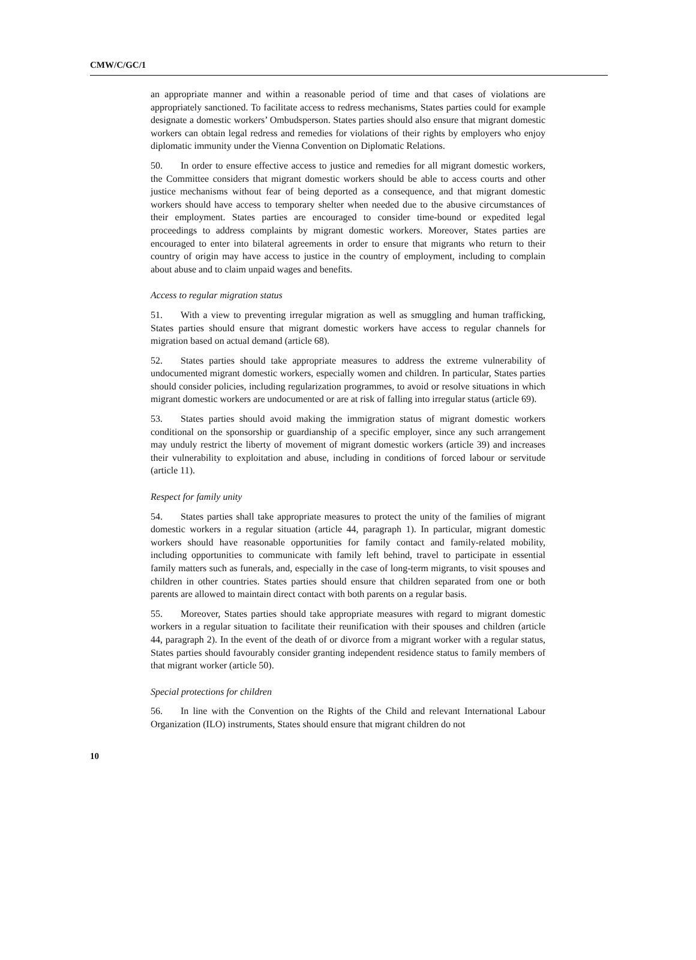CMW/C/GC/1
an appropriate manner and within a reasonable period of time and that cases of violations are appropriately sanctioned. To facilitate access to redress mechanisms, States parties could for example designate a domestic workers’ Ombudsperson. States parties should also ensure that migrant domestic workers can obtain legal redress and remedies for violations of their rights by employers who enjoy diplomatic immunity under the Vienna Convention on Diplomatic Relations.
50. In order to ensure effective access to justice and remedies for all migrant domestic workers, the Committee considers that migrant domestic workers should be able to access courts and other justice mechanisms without fear of being deported as a consequence, and that migrant domestic workers should have access to temporary shelter when needed due to the abusive circumstances of their employment. States parties are encouraged to consider time-bound or expedited legal proceedings to address complaints by migrant domestic workers. Moreover, States parties are encouraged to enter into bilateral agreements in order to ensure that migrants who return to their country of origin may have access to justice in the country of employment, including to complain about abuse and to claim unpaid wages and benefits.
Access to regular migration status
51. With a view to preventing irregular migration as well as smuggling and human trafficking, States parties should ensure that migrant domestic workers have access to regular channels for migration based on actual demand (article 68).
52. States parties should take appropriate measures to address the extreme vulnerability of undocumented migrant domestic workers, especially women and children. In particular, States parties should consider policies, including regularization programmes, to avoid or resolve situations in which migrant domestic workers are undocumented or are at risk of falling into irregular status (article 69).
53. States parties should avoid making the immigration status of migrant domestic workers conditional on the sponsorship or guardianship of a specific employer, since any such arrangement may unduly restrict the liberty of movement of migrant domestic workers (article 39) and increases their vulnerability to exploitation and abuse, including in conditions of forced labour or servitude (article 11).
Respect for family unity
54. States parties shall take appropriate measures to protect the unity of the families of migrant domestic workers in a regular situation (article 44, paragraph 1). In particular, migrant domestic workers should have reasonable opportunities for family contact and family-related mobility, including opportunities to communicate with family left behind, travel to participate in essential family matters such as funerals, and, especially in the case of long-term migrants, to visit spouses and children in other countries. States parties should ensure that children separated from one or both parents are allowed to maintain direct contact with both parents on a regular basis.
55. Moreover, States parties should take appropriate measures with regard to migrant domestic workers in a regular situation to facilitate their reunification with their spouses and children (article 44, paragraph 2). In the event of the death of or divorce from a migrant worker with a regular status, States parties should favourably consider granting independent residence status to family members of that migrant worker (article 50).
Special protections for children
56. In line with the Convention on the Rights of the Child and relevant International Labour Organization (ILO) instruments, States should ensure that migrant children do not
10